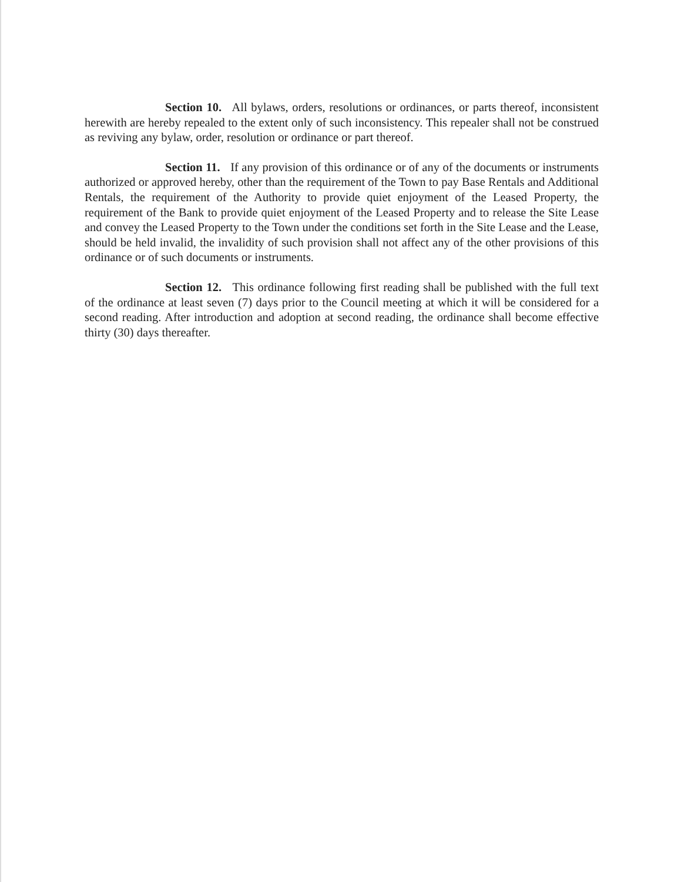Section 10. All bylaws, orders, resolutions or ordinances, or parts thereof, inconsistent herewith are hereby repealed to the extent only of such inconsistency. This repealer shall not be construed as reviving any bylaw, order, resolution or ordinance or part thereof.
Section 11. If any provision of this ordinance or of any of the documents or instruments authorized or approved hereby, other than the requirement of the Town to pay Base Rentals and Additional Rentals, the requirement of the Authority to provide quiet enjoyment of the Leased Property, the requirement of the Bank to provide quiet enjoyment of the Leased Property and to release the Site Lease and convey the Leased Property to the Town under the conditions set forth in the Site Lease and the Lease, should be held invalid, the invalidity of such provision shall not affect any of the other provisions of this ordinance or of such documents or instruments.
Section 12. This ordinance following first reading shall be published with the full text of the ordinance at least seven (7) days prior to the Council meeting at which it will be considered for a second reading. After introduction and adoption at second reading, the ordinance shall become effective thirty (30) days thereafter.